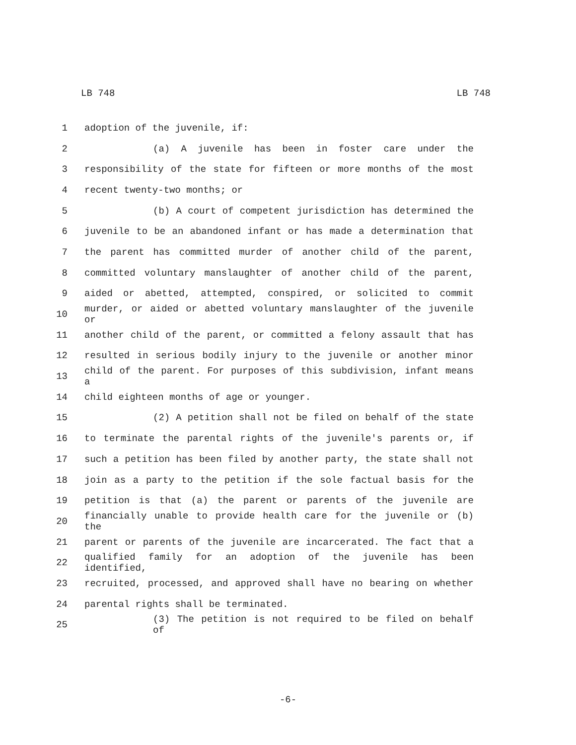LB 748 LB 748
1 adoption of the juvenile, if:
2 (a) A juvenile has been in foster care under the
3 responsibility of the state for fifteen or more months of the most
4 recent twenty-two months; or
5 (b) A court of competent jurisdiction has determined the
6 juvenile to be an abandoned infant or has made a determination that
7 the parent has committed murder of another child of the parent,
8 committed voluntary manslaughter of another child of the parent,
9 aided or abetted, attempted, conspired, or solicited to commit
10 murder, or aided or abetted voluntary manslaughter of the juvenile or
11 another child of the parent, or committed a felony assault that has
12 resulted in serious bodily injury to the juvenile or another minor
13 child of the parent. For purposes of this subdivision, infant means a
14 child eighteen months of age or younger.
15 (2) A petition shall not be filed on behalf of the state
16 to terminate the parental rights of the juvenile's parents or, if
17 such a petition has been filed by another party, the state shall not
18 join as a party to the petition if the sole factual basis for the
19 petition is that (a) the parent or parents of the juvenile are
20 financially unable to provide health care for the juvenile or (b) the
21 parent or parents of the juvenile are incarcerated. The fact that a
22 qualified family for an adoption of the juvenile has been identified,
23 recruited, processed, and approved shall have no bearing on whether
24 parental rights shall be terminated.
25 (3) The petition is not required to be filed on behalf of
-6-